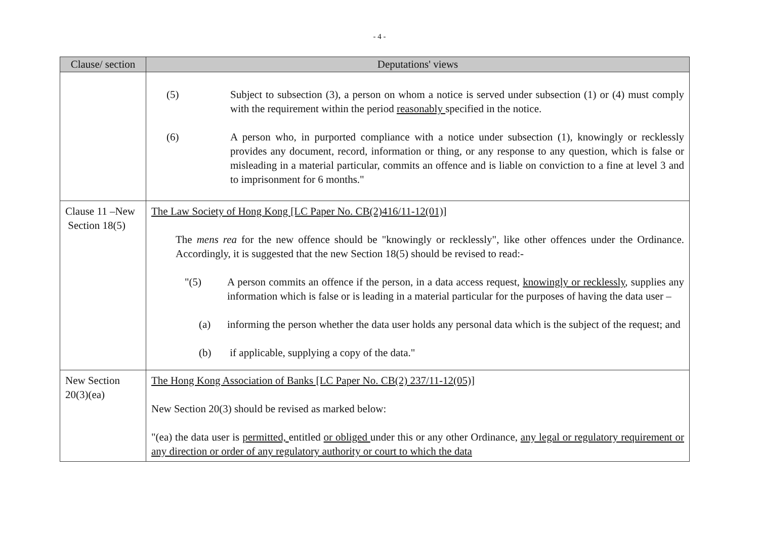- 4 -
| Clause/ section | Deputations' views |
| --- | --- |
| | (5) Subject to subsection (3), a person on whom a notice is served under subsection (1) or (4) must comply with the requirement within the period reasonably specified in the notice. (6) A person who, in purported compliance with a notice under subsection (1), knowingly or recklessly provides any document, record, information or thing, or any response to any question, which is false or misleading in a material particular, commits an offence and is liable on conviction to a fine at level 3 and to imprisonment for 6 months." |
| Clause 11 –New Section 18(5) | The Law Society of Hong Kong [LC Paper No. CB(2)416/11-12(01)] The mens rea for the new offence should be "knowingly or recklessly", like other offences under the Ordinance. Accordingly, it is suggested that the new Section 18(5) should be revised to read:- "(5) A person commits an offence if the person, in a data access request, knowingly or recklessly , supplies any information which is false or is leading in a material particular for the purposes of having the data user – (a) informing the person whether the data user holds any personal data which is the subject of the request; and (b) if applicable, supplying a copy of the data." |
| New Section 20(3)(ea) | The Hong Kong Association of Banks [LC Paper No. CB(2) 237/11-12(05)] New Section 20(3) should be revised as marked below: "(ea) the data user is permitted, entitled or obliged under this or any other Ordinance, any legal or regulatory requirement or any direction or order of any regulatory authority or court to which the data |